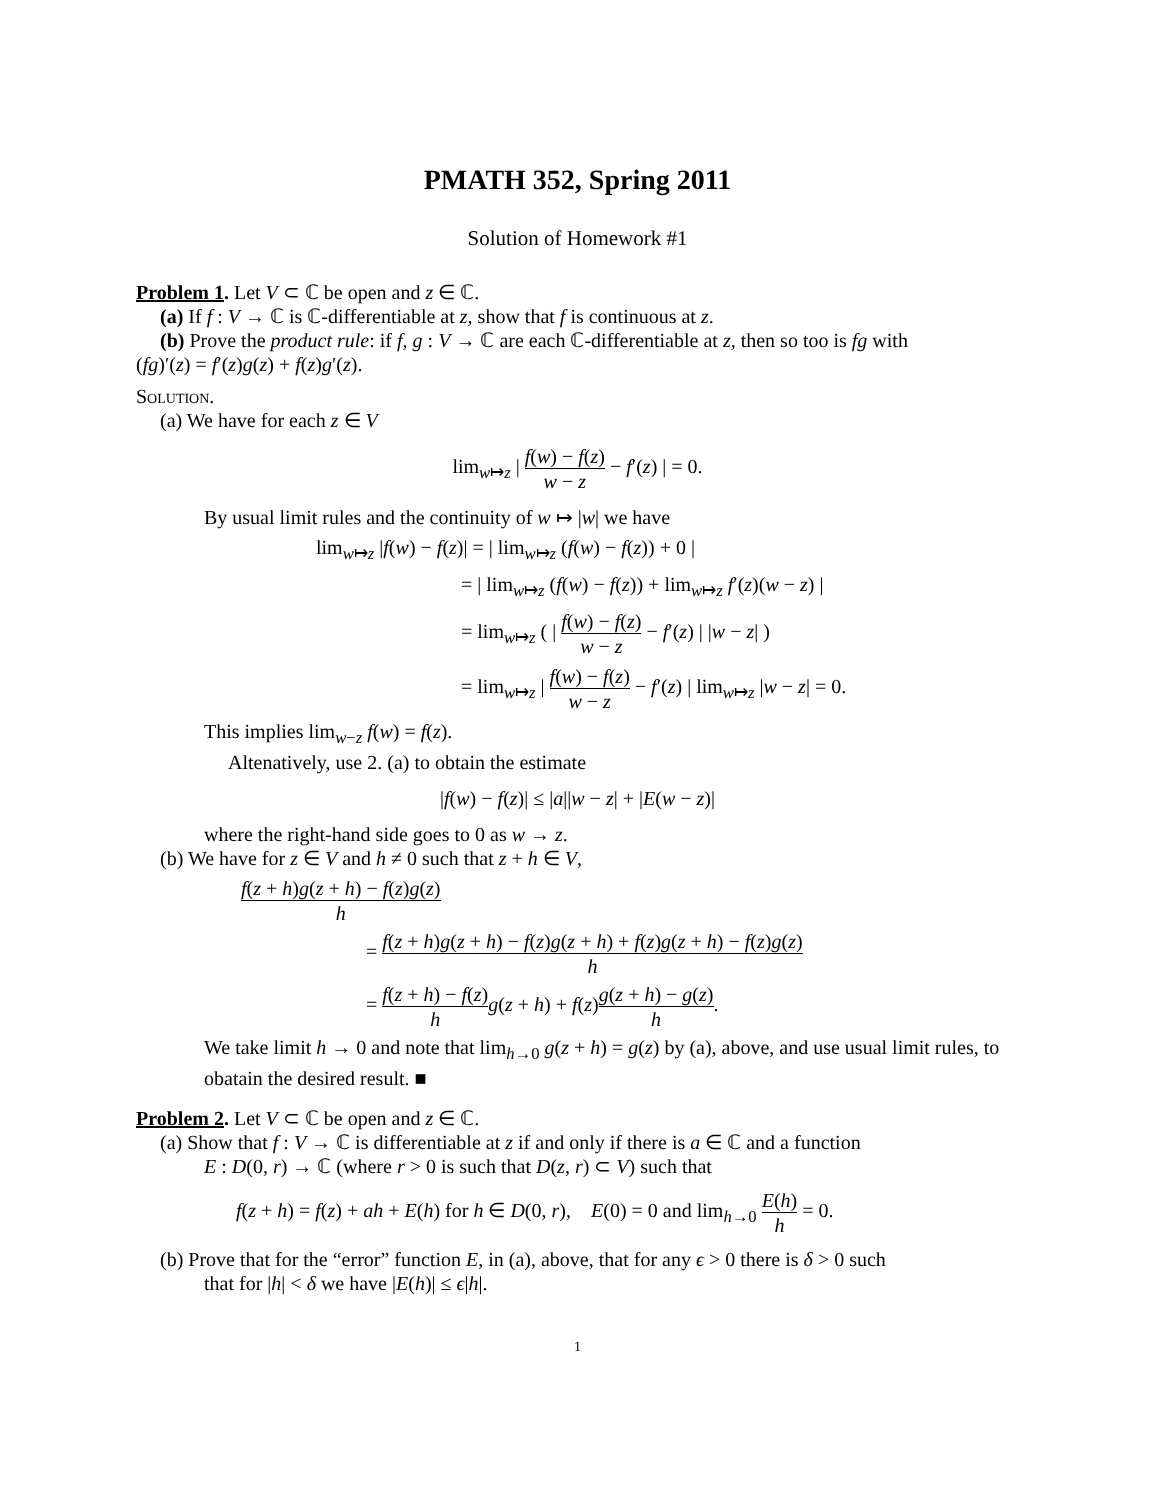PMATH 352, Spring 2011
Solution of Homework #1
Problem 1. Let V ⊂ ℂ be open and z ∈ ℂ.
(a) If f : V → ℂ is ℂ-differentiable at z, show that f is continuous at z.
(b) Prove the product rule: if f, g : V → ℂ are each ℂ-differentiable at z, then so too is fg with
(fg)′(z) = f′(z)g(z) + f(z)g′(z).
Solution.
(a) We have for each z ∈ V
lim<sub>w↦z</sub> | f(w) − f(z) w − z − f′(z) | = 0.
By usual limit rules and the continuity of w ↦ |w| we have
lim<sub>w↦z</sub> |f(w) − f(z)| = | lim<sub>w↦z</sub> (f(w) − f(z)) + 0 |
= | lim<sub>w↦z</sub> (f(w) − f(z)) + lim<sub>w↦z</sub> f′(z)(w − z) |
= lim<sub>w↦z</sub> ( | f(w) − f(z) w − z − f′(z) | |w − z| )
= lim<sub>w↦z</sub> | f(w) − f(z) w − z − f′(z) | lim<sub>w↦z</sub> |w − z| = 0.
This implies lim<sub>w−z</sub> f(w) = f(z).
Altenatively, use 2. (a) to obtain the estimate
|f(w) − f(z)| ≤ |a||w − z| + |E(w − z)|
where the right-hand side goes to 0 as w → z.
(b) We have for z ∈ V and h ≠ 0 such that z + h ∈ V,
f(z + h)g(z + h) − f(z)g(z) h
= f(z + h)g(z + h) − f(z)g(z + h) + f(z)g(z + h) − f(z)g(z) h
= f(z + h) − f(z) h g(z + h) + f(z)g(z + h) − g(z) h.
We take limit h → 0 and note that lim<sub>h→0</sub> g(z + h) = g(z) by (a), above, and use usual limit rules, to obatain the desired result. ■
Problem 2. Let V ⊂ ℂ be open and z ∈ ℂ.
(a) Show that f : V → ℂ is differentiable at z if and only if there is a ∈ ℂ and a function
E : D(0, r) → ℂ (where r > 0 is such that D(z, r) ⊂ V) such that
f(z + h) = f(z) + ah + E(h) for h ∈ D(0, r), E(0) = 0 and lim<sub>h→0</sub> E(h) h = 0.
(b) Prove that for the “error” function E, in (a), above, that for any ϵ > 0 there is δ > 0 such
that for |h| < δ we have |E(h)| ≤ ϵ|h|.
1